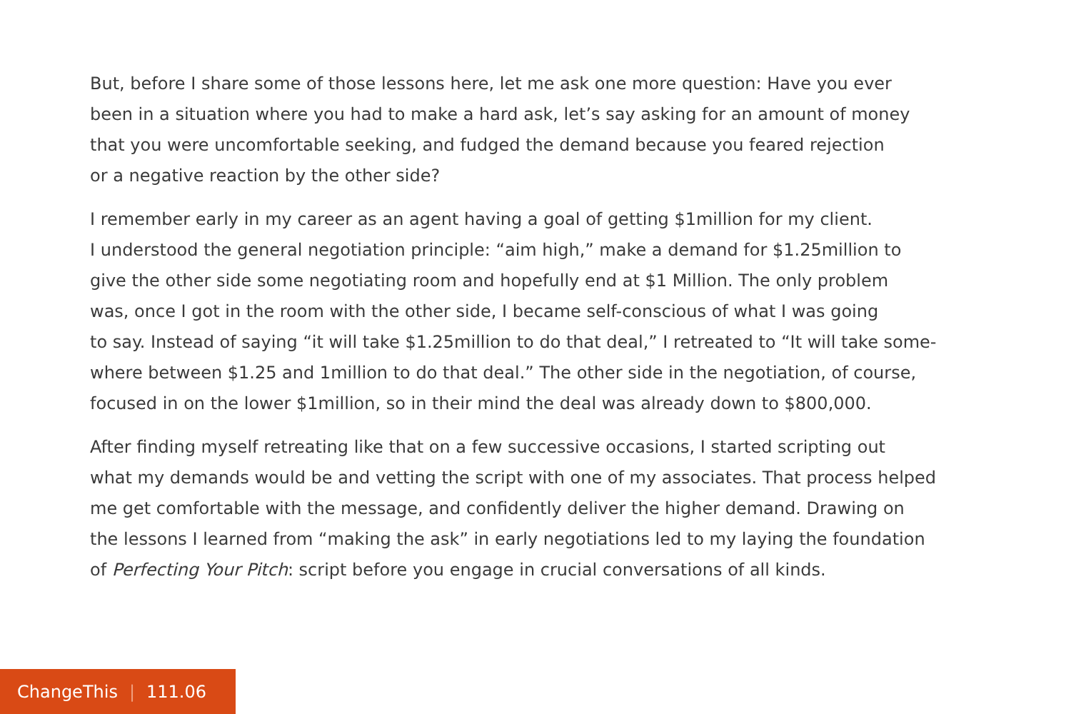But, before I share some of those lessons here, let me ask one more question: Have you ever
been in a situation where you had to make a hard ask, let’s say asking for an amount of money
that you were uncomfortable seeking, and fudged the demand because you feared rejection
or a negative reaction by the other side?
I remember early in my career as an agent having a goal of getting $1million for my client.
I understood the general negotiation principle: “aim high,” make a demand for $1.25million to
give the other side some negotiating room and hopefully end at $1 Million. The only problem
was, once I got in the room with the other side, I became self-conscious of what I was going
to say. Instead of saying “it will take $1.25million to do that deal,” I retreated to “It will take some-
where between $1.25 and 1million to do that deal.” The other side in the negotiation, of course,
focused in on the lower $1million, so in their mind the deal was already down to $800,000.
After finding myself retreating like that on a few successive occasions, I started scripting out
what my demands would be and vetting the script with one of my associates. That process helped
me get comfortable with the message, and confidently deliver the higher demand. Drawing on
the lessons I learned from “making the ask” in early negotiations led to my laying the foundation
of Perfecting Your Pitch: script before you engage in crucial conversations of all kinds.
ChangeThis | 111.06